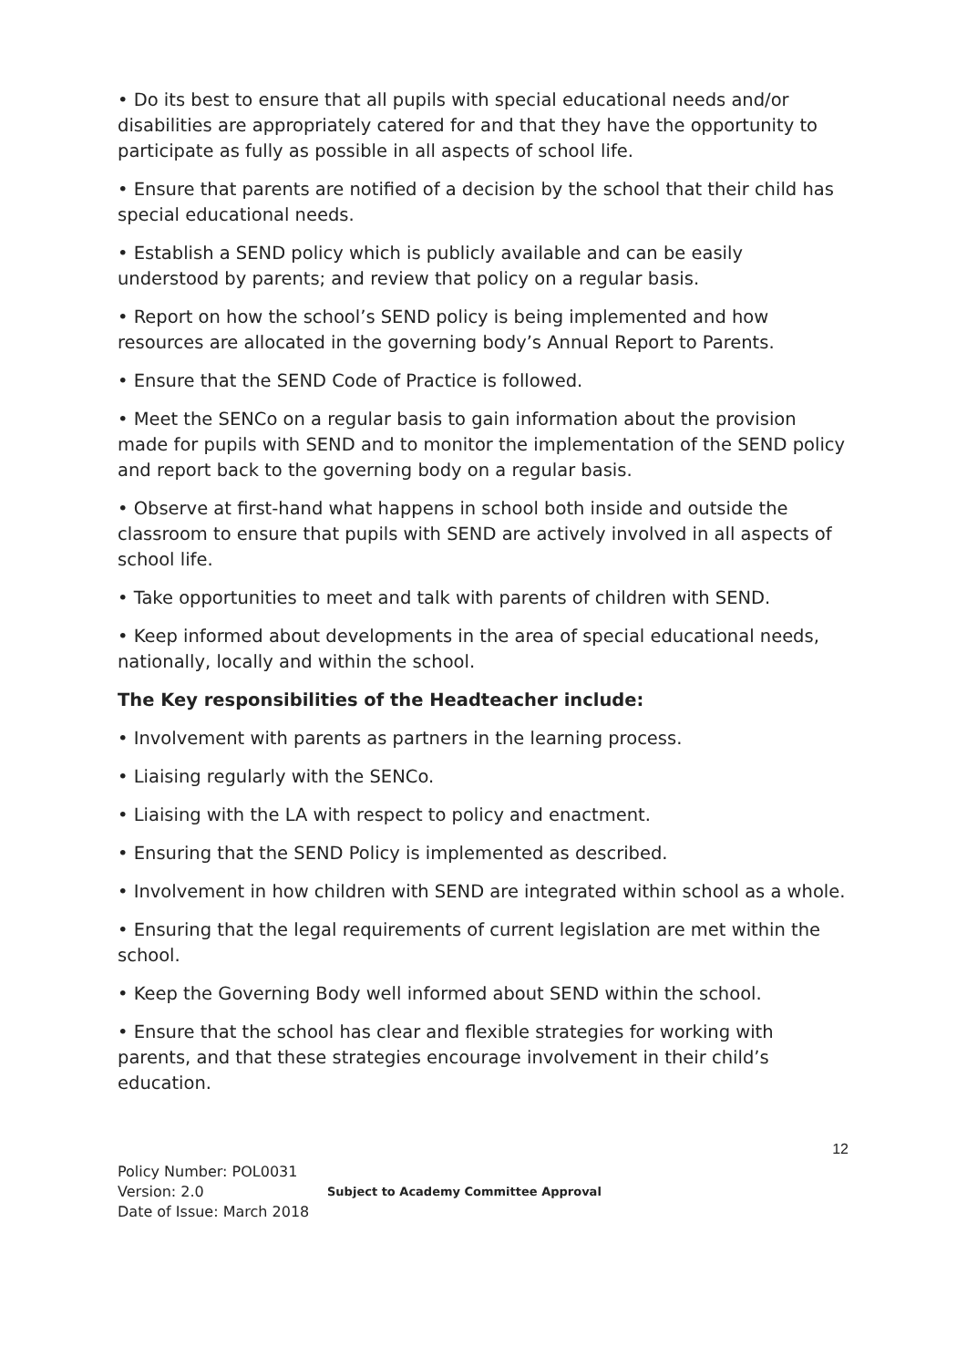• Do its best to ensure that all pupils with special educational needs and/or disabilities are appropriately catered for and that they have the opportunity to participate as fully as possible in all aspects of school life.
• Ensure that parents are notified of a decision by the school that their child has special educational needs.
• Establish a SEND policy which is publicly available and can be easily understood by parents; and review that policy on a regular basis.
• Report on how the school’s SEND policy is being implemented and how resources are allocated in the governing body’s Annual Report to Parents.
• Ensure that the SEND Code of Practice is followed.
• Meet the SENCo on a regular basis to gain information about the provision made for pupils with SEND and to monitor the implementation of the SEND policy and report back to the governing body on a regular basis.
• Observe at first-hand what happens in school both inside and outside the classroom to ensure that pupils with SEND are actively involved in all aspects of school life.
• Take opportunities to meet and talk with parents of children with SEND.
• Keep informed about developments in the area of special educational needs, nationally, locally and within the school.
The Key responsibilities of the Headteacher include:
• Involvement with parents as partners in the learning process.
• Liaising regularly with the SENCo.
• Liaising with the LA with respect to policy and enactment.
• Ensuring that the SEND Policy is implemented as described.
• Involvement in how children with SEND are integrated within school as a whole.
• Ensuring that the legal requirements of current legislation are met within the school.
• Keep the Governing Body well informed about SEND within the school.
• Ensure that the school has clear and flexible strategies for working with parents, and that these strategies encourage involvement in their child’s education.
12
Policy Number: POL0031
Version: 2.0
Date of Issue: March 2018
Subject to Academy Committee Approval